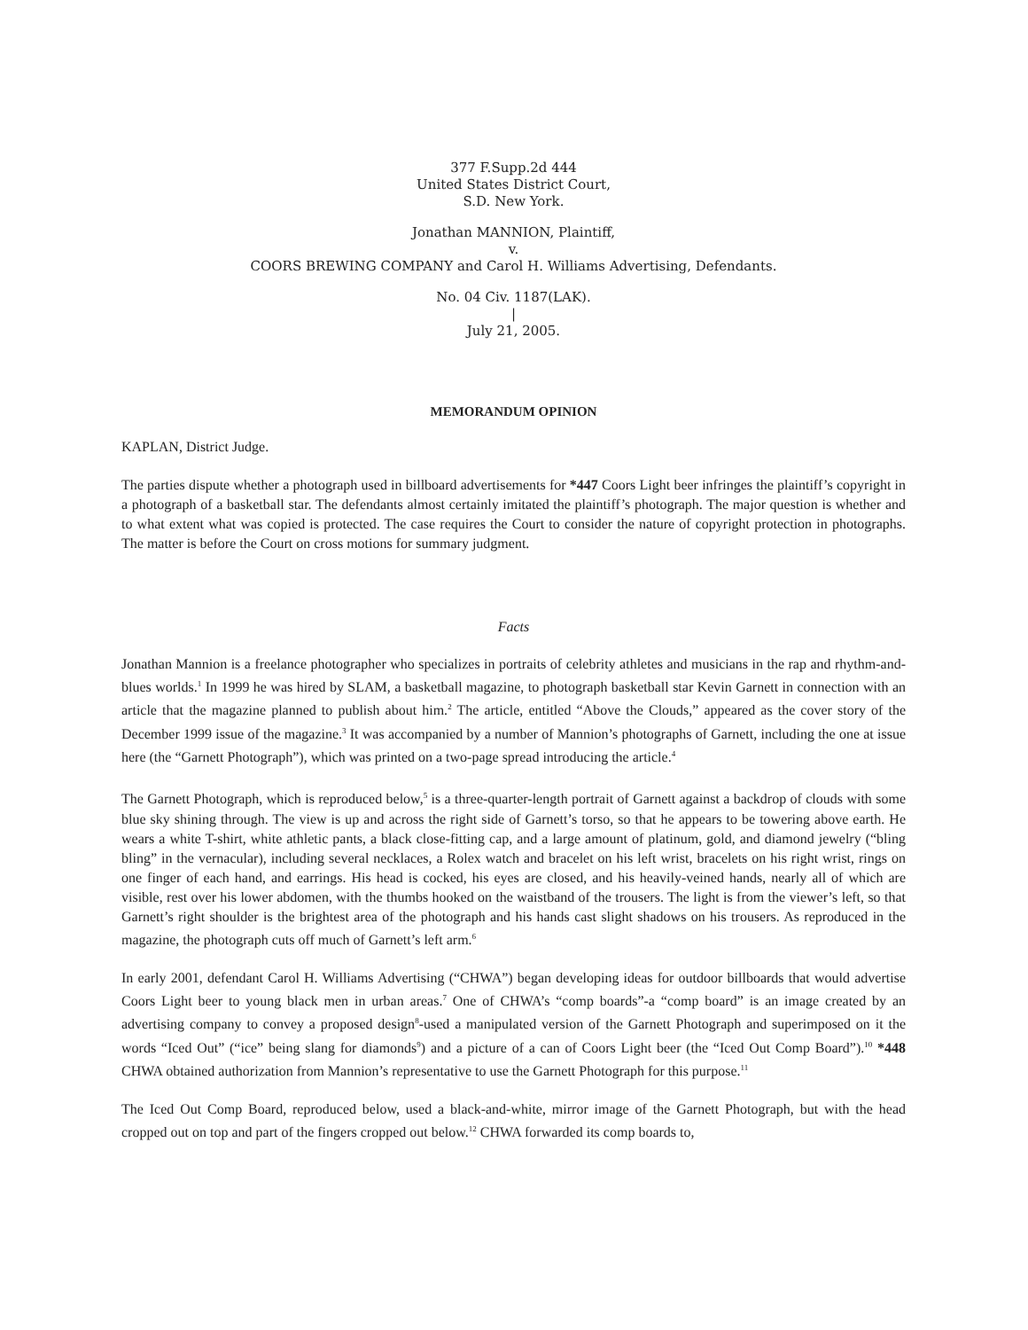377 F.Supp.2d 444
United States District Court,
S.D. New York.
Jonathan MANNION, Plaintiff,
v.
COORS BREWING COMPANY and Carol H. Williams Advertising, Defendants.
No. 04 Civ. 1187(LAK).
|
July 21, 2005.
MEMORANDUM OPINION
KAPLAN, District Judge.
The parties dispute whether a photograph used in billboard advertisements for *447 Coors Light beer infringes the plaintiff’s copyright in a photograph of a basketball star. The defendants almost certainly imitated the plaintiff’s photograph. The major question is whether and to what extent what was copied is protected. The case requires the Court to consider the nature of copyright protection in photographs. The matter is before the Court on cross motions for summary judgment.
Facts
Jonathan Mannion is a freelance photographer who specializes in portraits of celebrity athletes and musicians in the rap and rhythm-and-blues worlds.<sup>1</sup> In 1999 he was hired by SLAM, a basketball magazine, to photograph basketball star Kevin Garnett in connection with an article that the magazine planned to publish about him.<sup>2</sup> The article, entitled “Above the Clouds,” appeared as the cover story of the December 1999 issue of the magazine.<sup>3</sup> It was accompanied by a number of Mannion’s photographs of Garnett, including the one at issue here (the “Garnett Photograph”), which was printed on a two-page spread introducing the article.<sup>4</sup>
The Garnett Photograph, which is reproduced below,<sup>5</sup> is a three-quarter-length portrait of Garnett against a backdrop of clouds with some blue sky shining through. The view is up and across the right side of Garnett’s torso, so that he appears to be towering above earth. He wears a white T-shirt, white athletic pants, a black close-fitting cap, and a large amount of platinum, gold, and diamond jewelry (“bling bling” in the vernacular), including several necklaces, a Rolex watch and bracelet on his left wrist, bracelets on his right wrist, rings on one finger of each hand, and earrings. His head is cocked, his eyes are closed, and his heavily-veined hands, nearly all of which are visible, rest over his lower abdomen, with the thumbs hooked on the waistband of the trousers. The light is from the viewer’s left, so that Garnett’s right shoulder is the brightest area of the photograph and his hands cast slight shadows on his trousers. As reproduced in the magazine, the photograph cuts off much of Garnett’s left arm.<sup>6</sup>
In early 2001, defendant Carol H. Williams Advertising (“CHWA”) began developing ideas for outdoor billboards that would advertise Coors Light beer to young black men in urban areas.<sup>7</sup> One of CHWA’s “comp boards”-a “comp board” is an image created by an advertising company to convey a proposed design<sup>8</sup>-used a manipulated version of the Garnett Photograph and superimposed on it the words “Iced Out” (“ice” being slang for diamonds<sup>9</sup>) and a picture of a can of Coors Light beer (the “Iced Out Comp Board”).<sup>10</sup> *448 CHWA obtained authorization from Mannion’s representative to use the Garnett Photograph for this purpose.<sup>11</sup>
The Iced Out Comp Board, reproduced below, used a black-and-white, mirror image of the Garnett Photograph, but with the head cropped out on top and part of the fingers cropped out below.<sup>12</sup> CHWA forwarded its comp boards to,